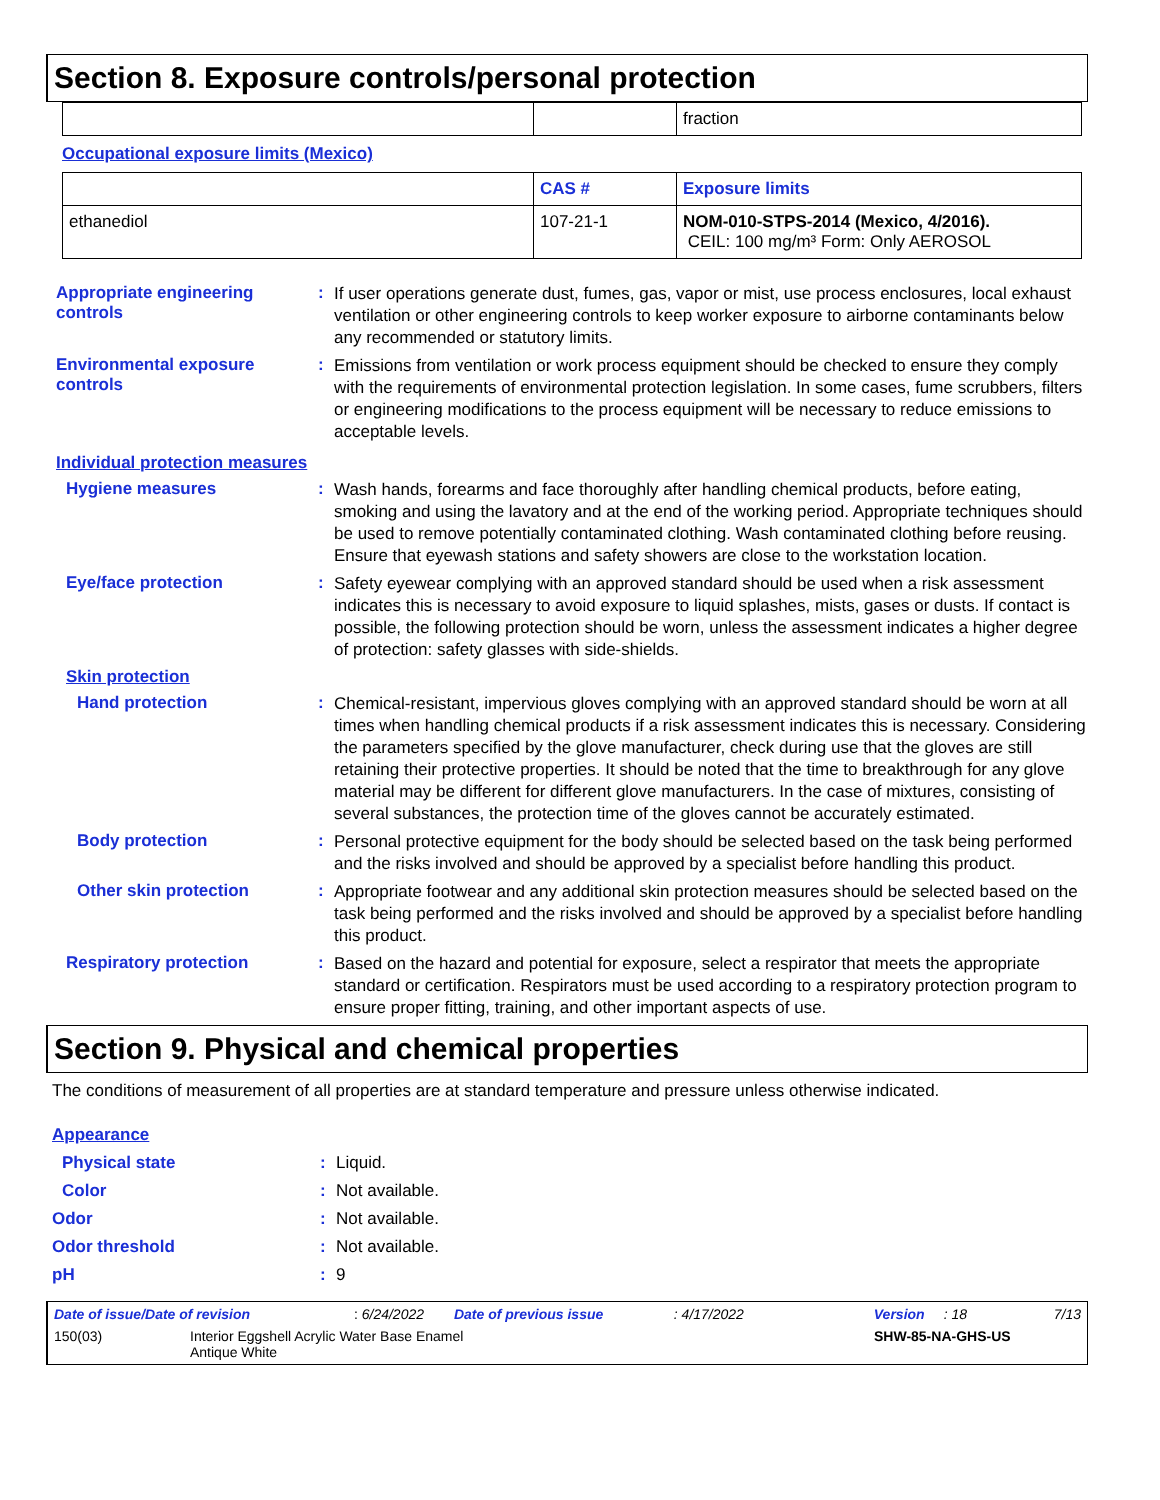Section 8. Exposure controls/personal protection
| | | fraction |
Occupational exposure limits (Mexico)
| | CAS # | Exposure limits |
| --- | --- | --- |
| ethanediol | 107-21-1 | NOM-010-STPS-2014 (Mexico, 4/2016). CEIL: 100 mg/m³ Form: Only AEROSOL |
Appropriate engineering controls
:
If user operations generate dust, fumes, gas, vapor or mist, use process enclosures, local exhaust ventilation or other engineering controls to keep worker exposure to airborne contaminants below any recommended or statutory limits.
Environmental exposure controls
:
Emissions from ventilation or work process equipment should be checked to ensure they comply with the requirements of environmental protection legislation. In some cases, fume scrubbers, filters or engineering modifications to the process equipment will be necessary to reduce emissions to acceptable levels.
Individual protection measures
Hygiene measures :
Wash hands, forearms and face thoroughly after handling chemical products, before eating, smoking and using the lavatory and at the end of the working period. Appropriate techniques should be used to remove potentially contaminated clothing. Wash contaminated clothing before reusing. Ensure that eyewash stations and safety showers are close to the workstation location.
Eye/face protection :
Safety eyewear complying with an approved standard should be used when a risk assessment indicates this is necessary to avoid exposure to liquid splashes, mists, gases or dusts. If contact is possible, the following protection should be worn, unless the assessment indicates a higher degree of protection: safety glasses with side-shields.
Skin protection
Hand protection :
Chemical-resistant, impervious gloves complying with an approved standard should be worn at all times when handling chemical products if a risk assessment indicates this is necessary. Considering the parameters specified by the glove manufacturer, check during use that the gloves are still retaining their protective properties. It should be noted that the time to breakthrough for any glove material may be different for different glove manufacturers. In the case of mixtures, consisting of several substances, the protection time of the gloves cannot be accurately estimated.
Body protection :
Personal protective equipment for the body should be selected based on the task being performed and the risks involved and should be approved by a specialist before handling this product.
Other skin protection :
Appropriate footwear and any additional skin protection measures should be selected based on the task being performed and the risks involved and should be approved by a specialist before handling this product.
Respiratory protection :
Based on the hazard and potential for exposure, select a respirator that meets the appropriate standard or certification. Respirators must be used according to a respiratory protection program to ensure proper fitting, training, and other important aspects of use.
Section 9. Physical and chemical properties
The conditions of measurement of all properties are at standard temperature and pressure unless otherwise indicated.
Appearance
Physical state : Liquid.
Color : Not available.
Odor : Not available.
Odor threshold : Not available.
pH : 9
Date of issue/Date of revision: 6/24/2022 Date of previous issue: 4/17/2022 Version: 18 7/13
150(03) Interior Eggshell Acrylic Water Base Enamel
Antique White SHW-85-NA-GHS-US